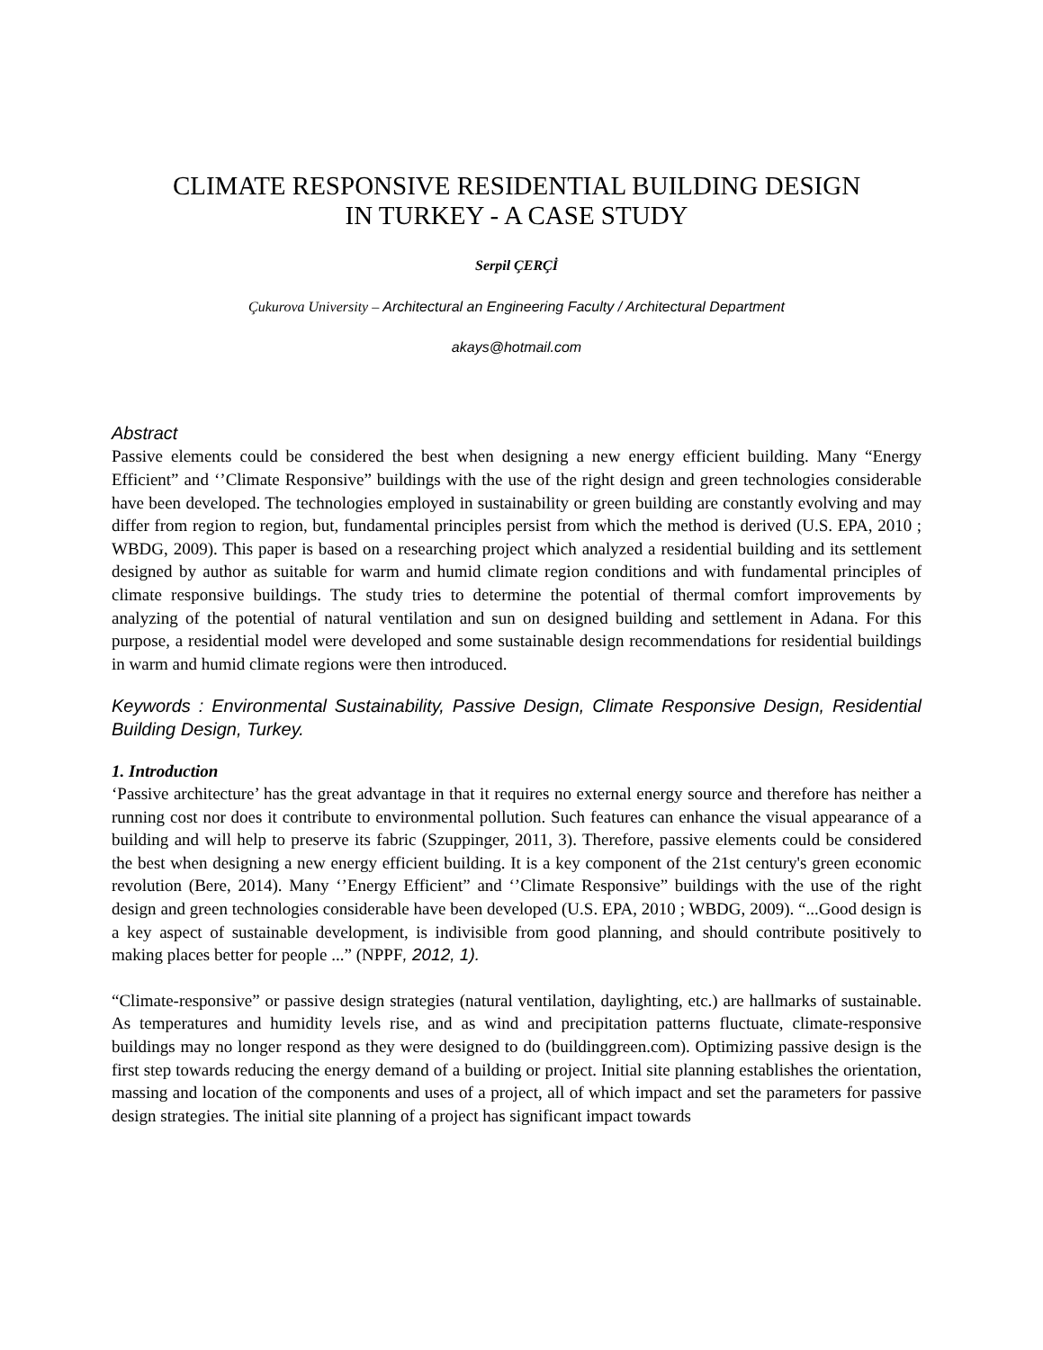CLIMATE RESPONSIVE RESIDENTIAL BUILDING DESIGN
IN TURKEY - A CASE STUDY
Serpil ÇERÇİ
Çukurova University – Architectural an Engineering Faculty / Architectural Department
akays@hotmail.com
Abstract
Passive elements could be considered the best when designing a new energy efficient building. Many “Energy Efficient” and ‘’Climate Responsive” buildings with the use of the right design and green technologies considerable have been developed. The technologies employed in sustainability or green building are constantly evolving and may differ from region to region, but, fundamental principles persist from which the method is derived (U.S. EPA, 2010 ; WBDG, 2009). This paper is based on a researching project which analyzed a residential building and its settlement designed by author as suitable for warm and humid climate region conditions and with fundamental principles of climate responsive buildings. The study tries to determine the potential of thermal comfort improvements by analyzing of the potential of natural ventilation and sun on designed building and settlement in Adana. For this purpose, a residential model were developed and some sustainable design recommendations for residential buildings in warm and humid climate regions were then introduced.
Keywords : Environmental Sustainability, Passive Design, Climate Responsive Design, Residential Building Design, Turkey.
1. Introduction
‘Passive architecture’ has the great advantage in that it requires no external energy source and therefore has neither a running cost nor does it contribute to environmental pollution. Such features can enhance the visual appearance of a building and will help to preserve its fabric (Szuppinger, 2011, 3). Therefore, passive elements could be considered the best when designing a new energy efficient building. It is a key component of the 21st century's green economic revolution (Bere, 2014). Many ‘’Energy Efficient” and ‘’Climate Responsive” buildings with the use of the right design and green technologies considerable have been developed (U.S. EPA, 2010 ; WBDG, 2009). “...Good design is a key aspect of sustainable development, is indivisible from good planning, and should contribute positively to making places better for people ...” (NPPF, 2012, 1).
“Climate-responsive” or passive design strategies (natural ventilation, daylighting, etc.) are hallmarks of sustainable. As temperatures and humidity levels rise, and as wind and precipitation patterns fluctuate, climate-responsive buildings may no longer respond as they were designed to do (buildinggreen.com). Optimizing passive design is the first step towards reducing the energy demand of a building or project. Initial site planning establishes the orientation, massing and location of the components and uses of a project, all of which impact and set the parameters for passive design strategies. The initial site planning of a project has significant impact towards